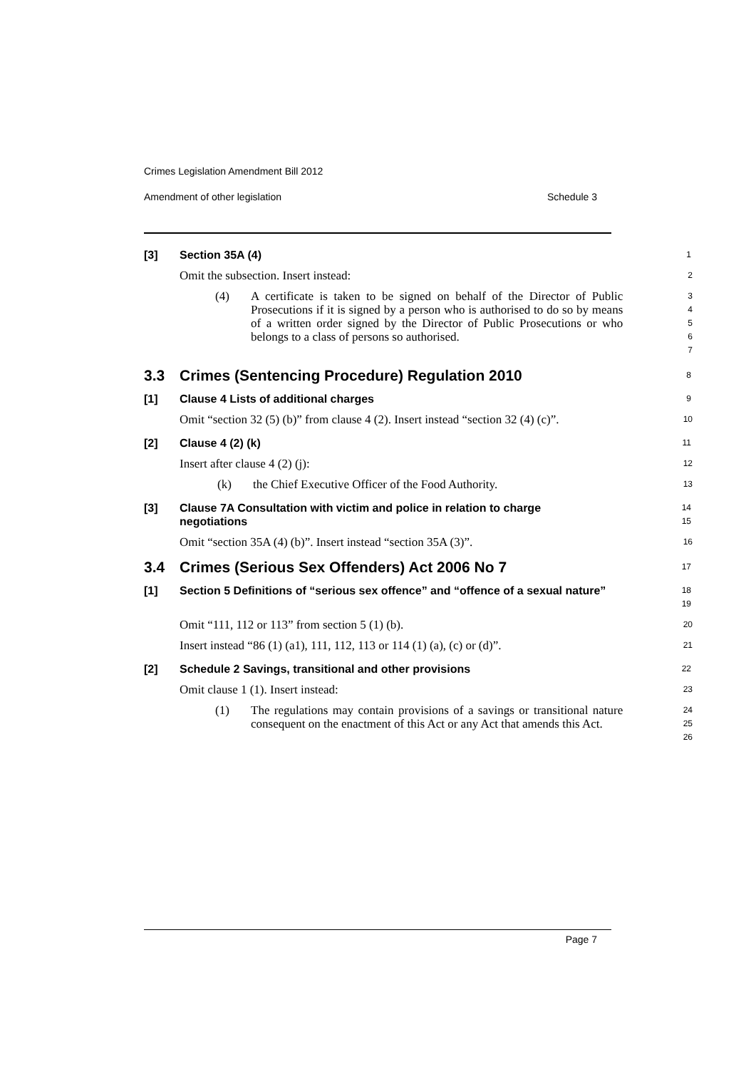Crimes Legislation Amendment Bill 2012
Amendment of other legislation Schedule 3
[3] Section 35A (4)
1
Omit the subsection. Insert instead:
2
(4) A certificate is taken to be signed on behalf of the Director of Public Prosecutions if it is signed by a person who is authorised to do so by means of a written order signed by the Director of Public Prosecutions or who belongs to a class of persons so authorised.
3
4
5
6
7
3.3 Crimes (Sentencing Procedure) Regulation 2010
8
[1] Clause 4 Lists of additional charges
9
Omit “section 32 (5) (b)” from clause 4 (2). Insert instead “section 32 (4) (c)”.
10
[2] Clause 4 (2) (k)
11
Insert after clause 4 (2) (j):
12
(k) the Chief Executive Officer of the Food Authority.
13
[3] Clause 7A Consultation with victim and police in relation to charge negotiations
14
15
Omit “section 35A (4) (b)”. Insert instead “section 35A (3)”.
16
3.4 Crimes (Serious Sex Offenders) Act 2006 No 7
17
[1] Section 5 Definitions of “serious sex offence” and “offence of a sexual nature”
18
19
Omit “111, 112 or 113” from section 5 (1) (b).
20
Insert instead “86 (1) (a1), 111, 112, 113 or 114 (1) (a), (c) or (d)”.
21
[2] Schedule 2 Savings, transitional and other provisions
22
Omit clause 1 (1). Insert instead:
23
(1) The regulations may contain provisions of a savings or transitional nature consequent on the enactment of this Act or any Act that amends this Act.
24
25
26
Page 7